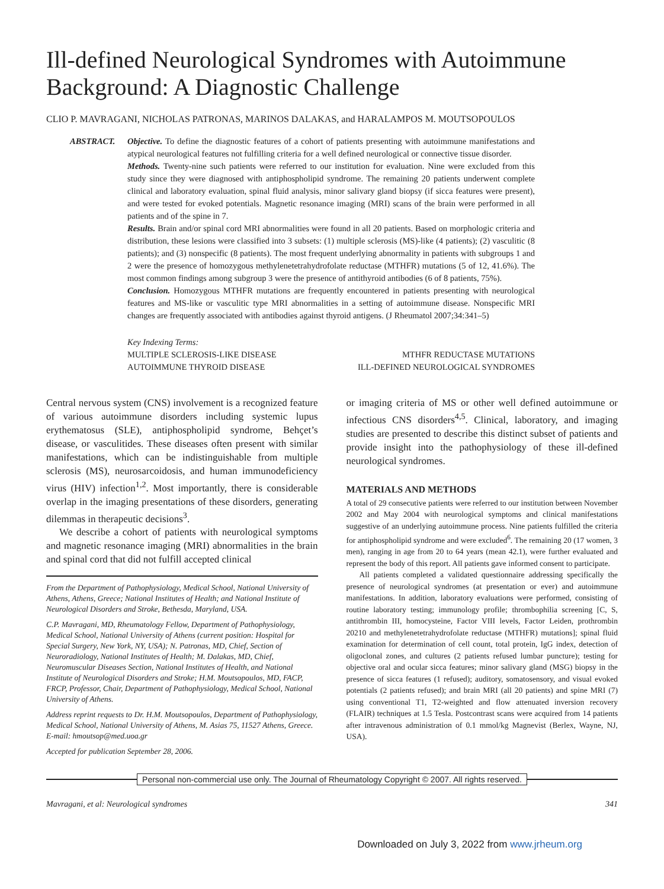Ill-defined Neurological Syndromes with Autoimmune Background: A Diagnostic Challenge
CLIO P. MAVRAGANI, NICHOLAS PATRONAS, MARINOS DALAKAS, and HARALAMPOS M. MOUTSOPOULOS
ABSTRACT. Objective. To define the diagnostic features of a cohort of patients presenting with autoimmune manifestations and atypical neurological features not fulfilling criteria for a well defined neurological or connective tissue disorder.
Methods. Twenty-nine such patients were referred to our institution for evaluation. Nine were excluded from this study since they were diagnosed with antiphospholipid syndrome. The remaining 20 patients underwent complete clinical and laboratory evaluation, spinal fluid analysis, minor salivary gland biopsy (if sicca features were present), and were tested for evoked potentials. Magnetic resonance imaging (MRI) scans of the brain were performed in all patients and of the spine in 7.
Results. Brain and/or spinal cord MRI abnormalities were found in all 20 patients. Based on morphologic criteria and distribution, these lesions were classified into 3 subsets: (1) multiple sclerosis (MS)-like (4 patients); (2) vasculitic (8 patients); and (3) nonspecific (8 patients). The most frequent underlying abnormality in patients with subgroups 1 and 2 were the presence of homozygous methylenetetrahydrofolate reductase (MTHFR) mutations (5 of 12, 41.6%). The most common findings among subgroup 3 were the presence of antithyroid antibodies (6 of 8 patients, 75%).
Conclusion. Homozygous MTHFR mutations are frequently encountered in patients presenting with neurological features and MS-like or vasculitic type MRI abnormalities in a setting of autoimmune disease. Nonspecific MRI changes are frequently associated with antibodies against thyroid antigens. (J Rheumatol 2007;34:341–5)
Key Indexing Terms:
MULTIPLE SCLEROSIS-LIKE DISEASE MTHFR REDUCTASE MUTATIONS
AUTOIMMUNE THYROID DISEASE ILL-DEFINED NEUROLOGICAL SYNDROMES
Central nervous system (CNS) involvement is a recognized feature of various autoimmune disorders including systemic lupus erythematosus (SLE), antiphospholipid syndrome, Behçet’s disease, or vasculitides. These diseases often present with similar manifestations, which can be indistinguishable from multiple sclerosis (MS), neurosarcoidosis, and human immunodeficiency virus (HIV) infection<sup>1,2</sup>. Most importantly, there is considerable overlap in the imaging presentations of these disorders, generating dilemmas in therapeutic decisions<sup>3</sup>.
We describe a cohort of patients with neurological symptoms and magnetic resonance imaging (MRI) abnormalities in the brain and spinal cord that did not fulfill accepted clinical
From the Department of Pathophysiology, Medical School, National University of Athens, Athens, Greece; National Institutes of Health; and National Institute of Neurological Disorders and Stroke, Bethesda, Maryland, USA.
C.P. Mavragani, MD, Rheumatology Fellow, Department of Pathophysiology, Medical School, National University of Athens (current position: Hospital for Special Surgery, New York, NY, USA); N. Patronas, MD, Chief, Section of Neuroradiology, National Institutes of Health; M. Dalakas, MD, Chief, Neuromuscular Diseases Section, National Institutes of Health, and National Institute of Neurological Disorders and Stroke; H.M. Moutsopoulos, MD, FACP, FRCP, Professor, Chair, Department of Pathophysiology, Medical School, National University of Athens.
Address reprint requests to Dr. H.M. Moutsopoulos, Department of Pathophysiology, Medical School, National University of Athens, M. Asias 75, 11527 Athens, Greece. E-mail: hmoutsop@med.uoa.gr
Accepted for publication September 28, 2006.
or imaging criteria of MS or other well defined autoimmune or infectious CNS disorders<sup>4,5</sup>. Clinical, laboratory, and imaging studies are presented to describe this distinct subset of patients and provide insight into the pathophysiology of these ill-defined neurological syndromes.
MATERIALS AND METHODS
A total of 29 consecutive patients were referred to our institution between November 2002 and May 2004 with neurological symptoms and clinical manifestations suggestive of an underlying autoimmune process. Nine patients fulfilled the criteria for antiphospholipid syndrome and were excluded<sup>6</sup>. The remaining 20 (17 women, 3 men), ranging in age from 20 to 64 years (mean 42.1), were further evaluated and represent the body of this report. All patients gave informed consent to participate.
All patients completed a validated questionnaire addressing specifically the presence of neurological syndromes (at presentation or ever) and autoimmune manifestations. In addition, laboratory evaluations were performed, consisting of routine laboratory testing; immunology profile; thrombophilia screening [C, S, antithrombin III, homocysteine, Factor VIII levels, Factor Leiden, prothrombin 20210 and methylenetetrahydrofolate reductase (MTHFR) mutations]; spinal fluid examination for determination of cell count, total protein, IgG index, detection of oligoclonal zones, and cultures (2 patients refused lumbar puncture); testing for objective oral and ocular sicca features; minor salivary gland (MSG) biopsy in the presence of sicca features (1 refused); auditory, somatosensory, and visual evoked potentials (2 patients refused); and brain MRI (all 20 patients) and spine MRI (7) using conventional T1, T2-weighted and flow attenuated inversion recovery (FLAIR) techniques at 1.5 Tesla. Postcontrast scans were acquired from 14 patients after intravenous administration of 0.1 mmol/kg Magnevist (Berlex, Wayne, NJ, USA).
Personal non-commercial use only. The Journal of Rheumatology Copyright © 2007. All rights reserved.
Mavragani, et al: Neurological syndromes 341
Downloaded on July 3, 2022 from www.jrheum.org